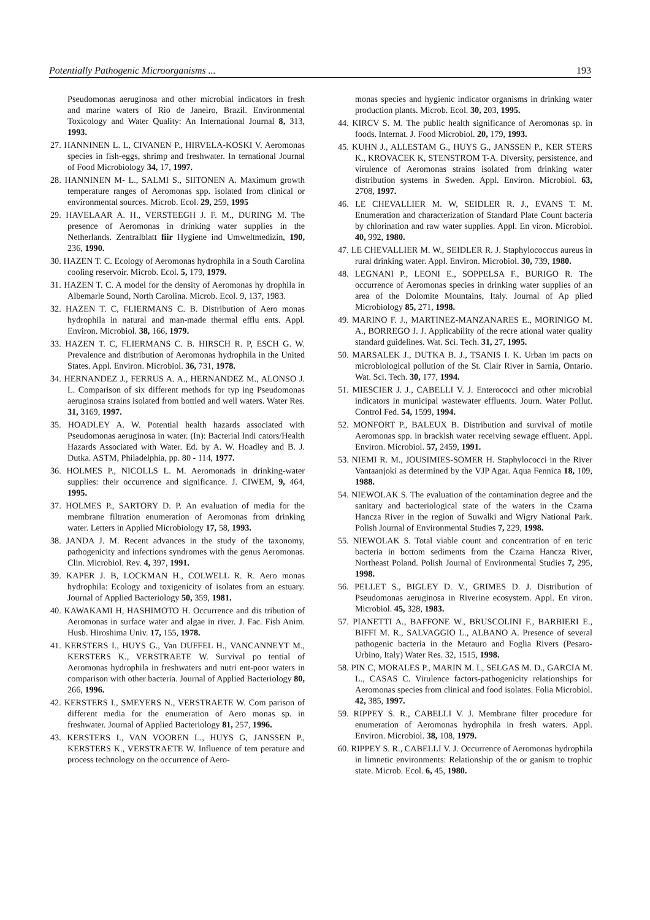Potentially Pathogenic Microorganisms ... 193
Pseudomonas aeruginosa and other microbial indicators in fresh and marine waters of Rio de Janeiro, Brazil. Environmental Toxicology and Water Quality: An International Journal 8, 313, 1993.
27. HANNINEN L. L, CIVANEN P., HIRVELA-KOSKI V. Aeromonas species in fish-eggs, shrimp and freshwater. In ternational Journal of Food Microbiology 34, 17, 1997.
28. HANNINEN M- L., SALMI S., SIITONEN A. Maximum growth temperature ranges of Aeromonas spp. isolated from clinical or environmental sources. Microb. Ecol. 29, 259, 1995
29. HAVELAAR A. H., VERSTEEGH J. F. M., DURING M. The presence of Aeromonas in drinking water supplies in the Netherlands. Zentralblatt fiir Hygiene ind Umweltmedizin, 190, 236, 1990.
30. HAZEN T. C. Ecology of Aeromonas hydrophila in a South Carolina cooling reservoir. Microb. Ecol. 5, 179, 1979.
31. HAZEN T. C. A model for the density of Aeromonas hy drophila in Albemarle Sound, North Carolina. Microb. Ecol. 9, 137, 1983.
32. HAZEN T. C, FLIERMANS C. B. Distribution of Aero monas hydrophila in natural and man-made thermal efflu ents. Appl. Environ. Microbiol. 38, 166, 1979.
33. HAZEN T. C, FLIERMANS C. B. HIRSCH R. P, ESCH G. W. Prevalence and distribution of Aeromonas hydrophila in the United States. Appl. Environ. Microbiol. 36, 731, 1978.
34. HERNANDEZ J., FERRUS A. A., HERNANDEZ M., ALONSO J. L. Comparison of six different methods for typ ing Pseudomonas aeruginosa strains isolated from bottled and well waters. Water Res. 31, 3169, 1997.
35. HOADLEY A. W. Potential health hazards associated with Pseudomonas aeruginosa in water. (In): Bacterial Indi cators/Health Hazards Associated with Water. Ed. by A. W. Hoadley and B. J. Dutka. ASTM, Philadelphia, pp. 80 - 114, 1977.
36. HOLMES P., NICOLLS L. M. Aeromonads in drinking-water supplies: their occurrence and significance. J. CIWEM, 9, 464, 1995.
37. HOLMES P., SARTORY D. P. An evaluation of media for the membrane filtration enumeration of Aeromonas from drinking water. Letters in Applied Microbiology 17, 58, 1993.
38. JANDA J. M. Recent advances in the study of the taxonomy, pathogenicity and infections syndromes with the genus Aeromonas. Clin. Microbiol. Rev. 4, 397, 1991.
39. KAPER J. B, LOCKMAN H., COLWELL R. R. Aero monas hydrophila: Ecology and toxigenicity of isolates from an estuary. Journal of Applied Bacteriology 50, 359, 1981.
40. KAWAKAMI H, HASHIMOTO H. Occurrence and dis tribution of Aeromonas in surface water and algae in river. J. Fac. Fish Anim. Husb. Hiroshima Univ. 17, 155, 1978.
41. KERSTERS I., HUYS G., Van DUFFEL H., VANCANNEYT M., KERSTERS K., VERSTRAETE W. Survival po tential of Aeromonas hydrophila in freshwaters and nutri ent-poor waters in comparison with other bacteria. Journal of Applied Bacteriology 80, 266, 1996.
42. KERSTERS I., SMEYERS N., VERSTRAETE W. Com parison of different media for the enumeration of Aero monas sp. in freshwater. Journal of Applied Bacteriology 81, 257, 1996.
43. KERSTERS I., VAN VOOREN L., HUYS G, JANSSEN P., KERSTERS K., VERSTRAETE W. Influence of tem perature and process technology on the occurrence of Aero-
monas species and hygienic indicator organisms in drinking water production plants. Microb. Ecol. 30, 203, 1995.
44. KIRCV S. M. The public health significance of Aeromonas sp. in foods. Internat. J. Food Microbiol. 20, 179, 1993.
45. KUHN J., ALLESTAM G., HUYS G., JANSSEN P., KER STERS K., KROVACEK K, STENSTROM T-A. Diversity, persistence, and virulence of Aeromonas strains isolated from drinking water distribution systems in Sweden. Appl. Environ. Microbiol. 63, 2708, 1997.
46. LE CHEVALLIER M. W, SEIDLER R. J., EVANS T. M. Enumeration and characterization of Standard Plate Count bacteria by chlorination and raw water supplies. Appl. En viron. Microbiol. 40, 992, 1980.
47. LE CHEVALLIER M. W., SEIDLER R. J. Staphylococcus aureus in rural drinking water. Appl. Environ. Microbiol. 30, 739, 1980.
48. LEGNANI P., LEONI E., SOPPELSA F., BURIGO R. The occurrence of Aeromonas species in drinking water supplies of an area of the Dolomite Mountains, Italy. Journal of Ap plied Microbiology 85, 271, 1998.
49. MARINO F. J., MARTINEZ-MANZANARES E., MORINIGO M. A., BORREGO J. J. Applicability of the recre ational water quality standard guidelines. Wat. Sci. Tech. 31, 27, 1995.
50. MARSALEK J., DUTKA B. J., TSANIS I. K. Urban im pacts on microbiological pollution of the St. Clair River in Sarnia, Ontario. Wat. Sci. Tech. 30, 177, 1994.
51. MIESCIER J. J., CABELLI V. J. Enterococci and other microbial indicators in municipal wastewater effluents. Journ. Water Pollut. Control Fed. 54, 1599, 1994.
52. MONFORT P., BALEUX B. Distribution and survival of motile Aeromonas spp. in brackish water receiving sewage effluent. Appl. Environ. Microbiol. 57, 2459, 1991.
53. NIEMI R. M., JOUSIMIES-SOMER H. Staphylococci in the River Vantaanjoki as determined by the VJP Agar. Aqua Fennica 18, 109, 1988.
54. NIEWOLAK S. The evaluation of the contamination degree and the sanitary and bacteriological state of the waters in the Czarna Hancza River in the region of Suwalki and Wigry National Park. Polish Journal of Environmental Studies 7, 229, 1998.
55. NIEWOLAK S. Total viable count and concentration of en teric bacteria in bottom sediments from the Czarna Hancza River, Northeast Poland. Polish Journal of Environmental Studies 7, 295, 1998.
56. PELLET S., BIGLEY D. V., GRIMES D. J. Distribution of Pseudomonas aeruginosa in Riverine ecosystem. Appl. En viron. Microbiol. 45, 328, 1983.
57. PIANETTI A., BAFFONE W., BRUSCOLINI F., BARBIERI E., BIFFI M. R., SALVAGGIO L., ALBANO A. Presence of several pathogenic bacteria in the Metauro and Foglia Rivers (Pesaro-Urbino, Italy) Water Res. 32, 1515, 1998.
58. PIN C, MORALES P., MARIN M. L, SELGAS M. D., GARCIA M. L., CASAS C. Virulence factors-pathogenicity relationships for Aeromonas species from clinical and food isolates. Folia Microbiol. 42, 385, 1997.
59. RIPPEY S. R., CABELLI V. J. Membrane filter procedure for enumeration of Aeromonas hydrophila in fresh waters. Appl. Environ. Microbiol. 38, 108, 1979.
60. RIPPEY S. R., CABELLI V. J. Occurrence of Aeromonas hydrophila in limnetic environments: Relationship of the or ganism to trophic state. Microb. Ecol. 6, 45, 1980.